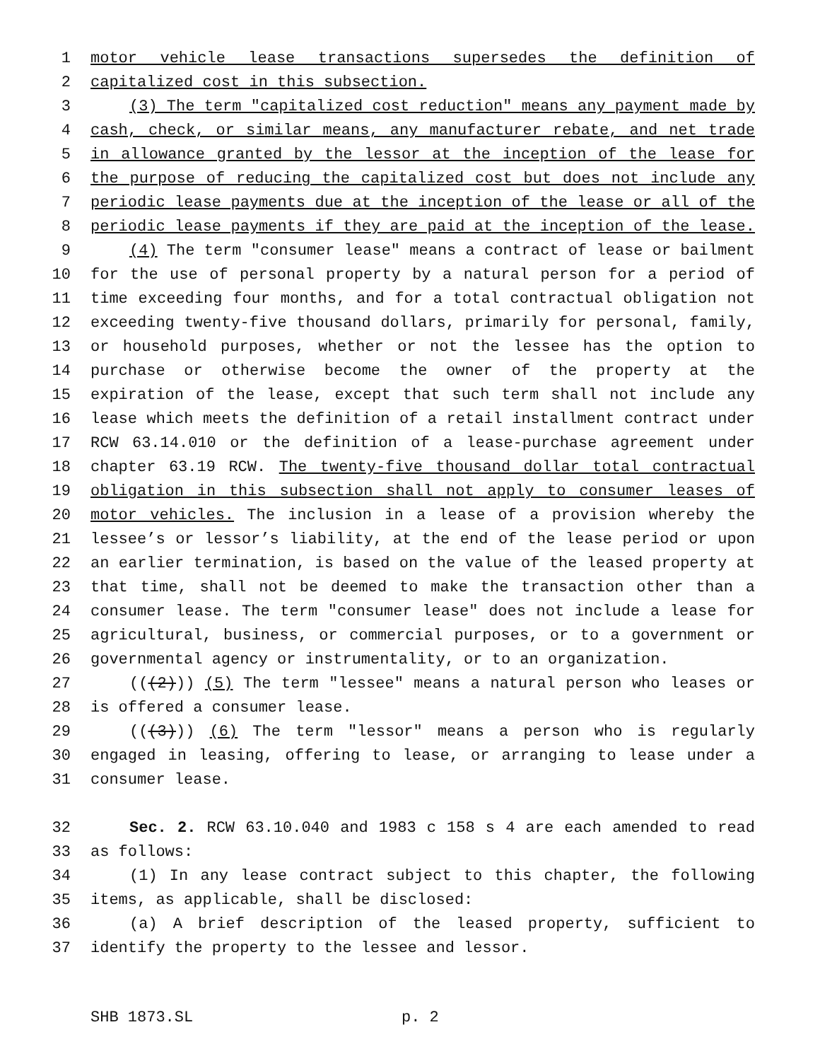1 motor vehicle lease transactions supersedes the definition of
2 capitalized cost in this subsection.
3 (3) The term "capitalized cost reduction" means any payment made by
4 cash, check, or similar means, any manufacturer rebate, and net trade
5 in allowance granted by the lessor at the inception of the lease for
6 the purpose of reducing the capitalized cost but does not include any
7 periodic lease payments due at the inception of the lease or all of the
8 periodic lease payments if they are paid at the inception of the lease.
9 (4) The term "consumer lease" means a contract of lease or bailment
10 for the use of personal property by a natural person for a period of
11 time exceeding four months, and for a total contractual obligation not
12 exceeding twenty-five thousand dollars, primarily for personal, family,
13 or household purposes, whether or not the lessee has the option to
14 purchase or otherwise become the owner of the property at the
15 expiration of the lease, except that such term shall not include any
16 lease which meets the definition of a retail installment contract under
17 RCW 63.14.010 or the definition of a lease-purchase agreement under
18 chapter 63.19 RCW. The twenty-five thousand dollar total contractual
19 obligation in this subsection shall not apply to consumer leases of
20 motor vehicles. The inclusion in a lease of a provision whereby the
21 lessee’s or lessor’s liability, at the end of the lease period or upon
22 an earlier termination, is based on the value of the leased property at
23 that time, shall not be deemed to make the transaction other than a
24 consumer lease. The term "consumer lease" does not include a lease for
25 agricultural, business, or commercial purposes, or to a government or
26 governmental agency or instrumentality, or to an organization.
27 (((2))) (5) The term "lessee" means a natural person who leases or
28 is offered a consumer lease.
29 (((3))) (6) The term "lessor" means a person who is regularly
30 engaged in leasing, offering to lease, or arranging to lease under a
31 consumer lease.
32 Sec. 2. RCW 63.10.040 and 1983 c 158 s 4 are each amended to read
33 as follows:
34 (1) In any lease contract subject to this chapter, the following
35 items, as applicable, shall be disclosed:
36 (a) A brief description of the leased property, sufficient to
37 identify the property to the lessee and lessor.
SHB 1873.SL p. 2